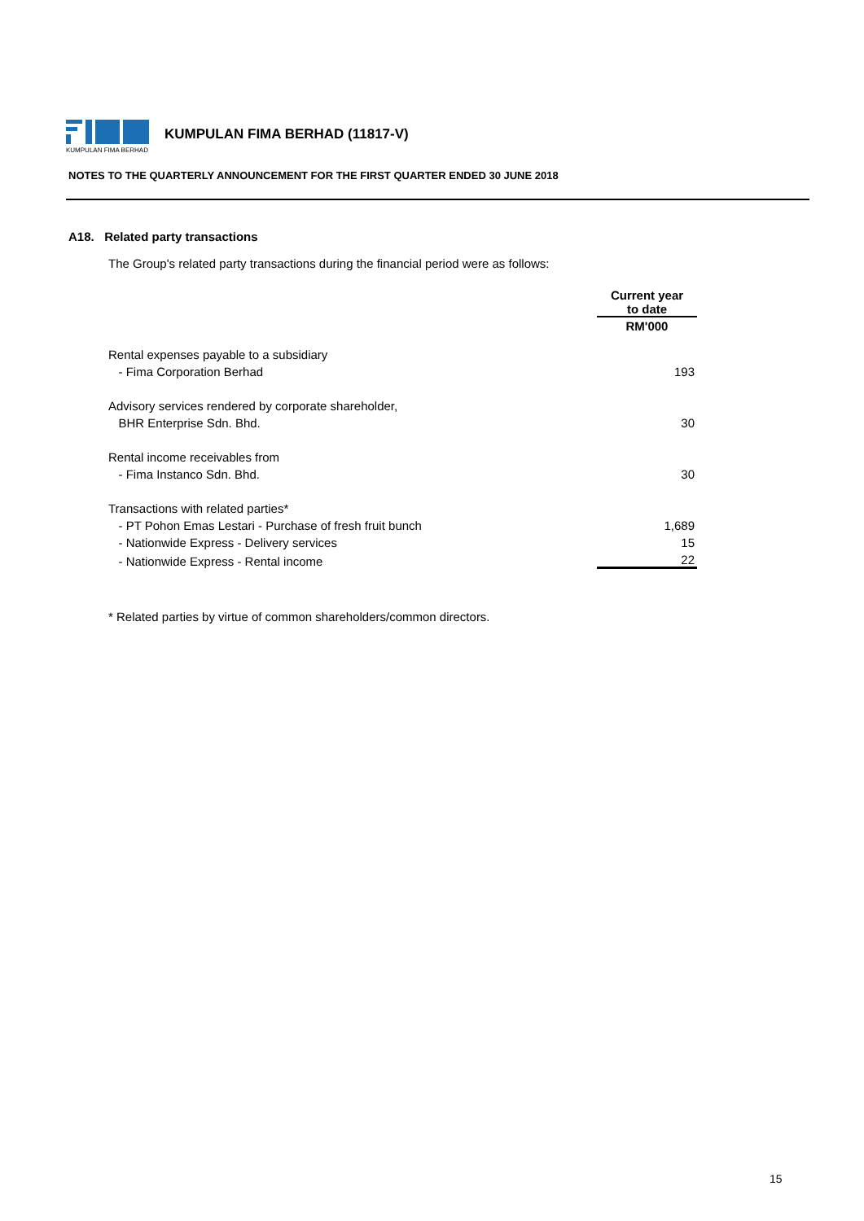KUMPULAN FIMA BERHAD
KUMPULAN FIMA BERHAD (11817-V)
NOTES TO THE QUARTERLY ANNOUNCEMENT FOR THE FIRST QUARTER ENDED 30 JUNE 2018
A18. Related party transactions
The Group's related party transactions during the financial period were as follows:
| | Current year to date |
| | RM'000 |
| Rental expenses payable to a subsidiary | |
| - Fima Corporation Berhad | 193 |
| Advisory services rendered by corporate shareholder, | |
| BHR Enterprise Sdn. Bhd. | 30 |
| Rental income receivables from | |
| - Fima Instanco Sdn. Bhd. | 30 |
| Transactions with related parties* | |
| - PT Pohon Emas Lestari - Purchase of fresh fruit bunch | 1,689 |
| - Nationwide Express - Delivery services | 15 |
| - Nationwide Express - Rental income | 22 |
* Related parties by virtue of common shareholders/common directors.
15